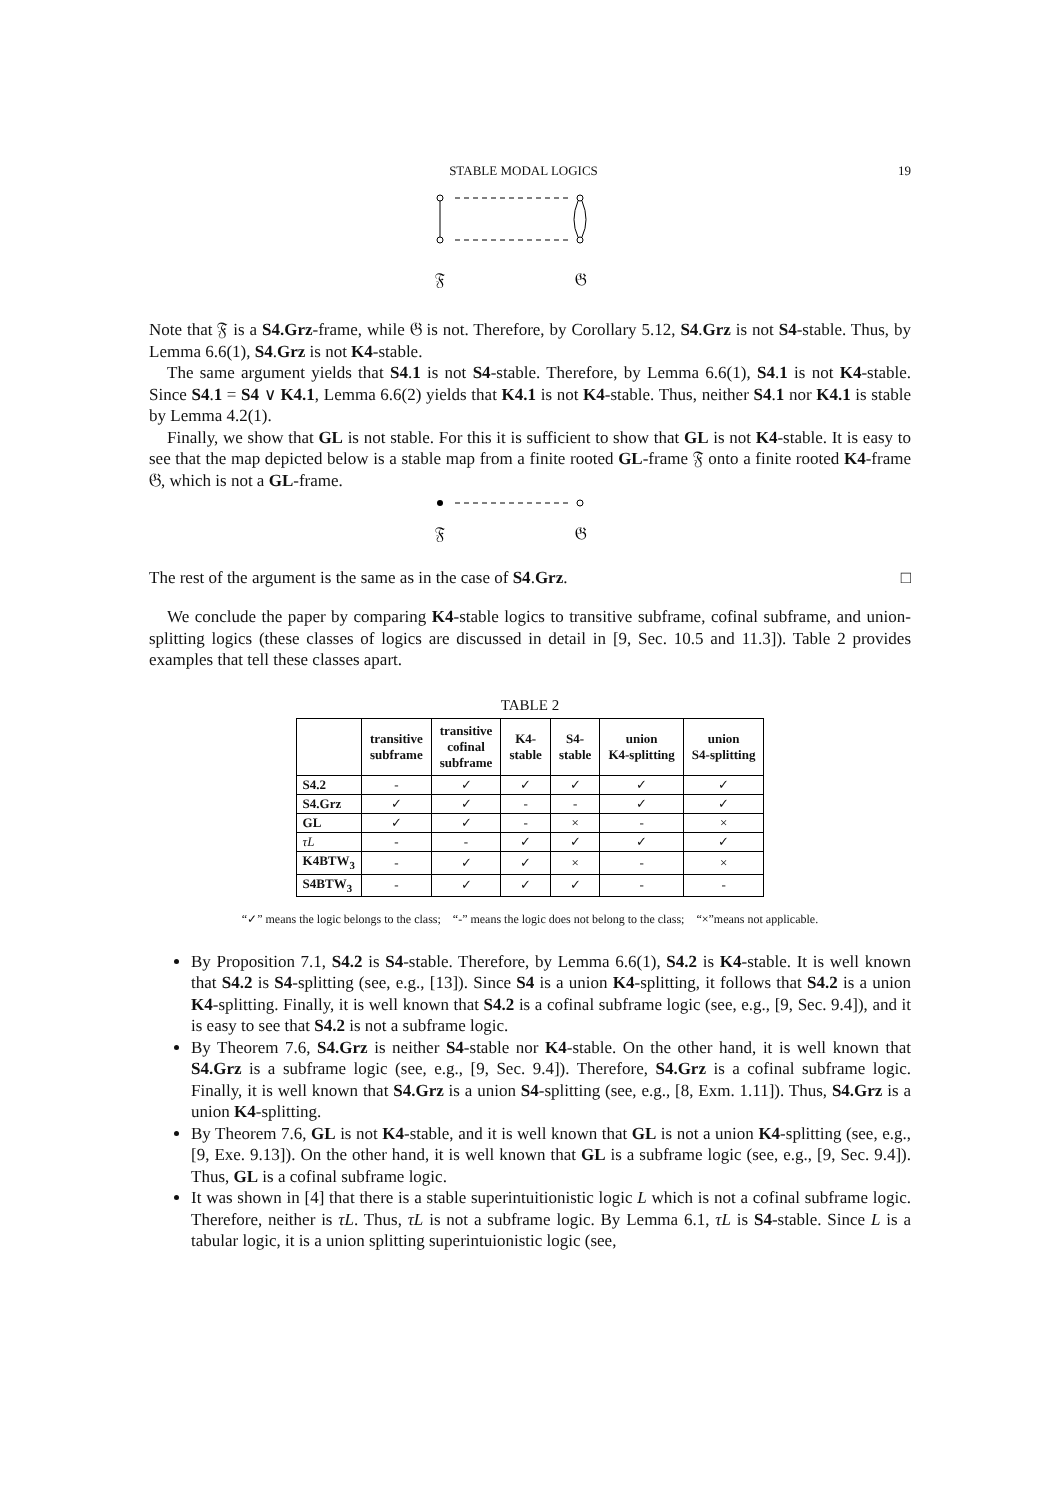STABLE MODAL LOGICS 19
𝔉
𝔊
Note that 𝔉 is a S4.Grz-frame, while 𝔊 is not. Therefore, by Corollary 5.12, S4.Grz is not S4-stable. Thus, by Lemma 6.6(1), S4.Grz is not K4-stable.
The same argument yields that S4.1 is not S4-stable. Therefore, by Lemma 6.6(1), S4.1 is not K4-stable. Since S4.1 = S4 ∨ K4.1, Lemma 6.6(2) yields that K4.1 is not K4-stable. Thus, neither S4.1 nor K4.1 is stable by Lemma 4.2(1).
Finally, we show that GL is not stable. For this it is sufficient to show that GL is not K4-stable. It is easy to see that the map depicted below is a stable map from a finite rooted GL-frame 𝔉 onto a finite rooted K4-frame 𝔊, which is not a GL-frame.
𝔉
𝔊
The rest of the argument is the same as in the case of S4.Grz. □
We conclude the paper by comparing K4-stable logics to transitive subframe, cofinal subframe, and union-splitting logics (these classes of logics are discussed in detail in [9, Sec. 10.5 and 11.3]). Table 2 provides examples that tell these classes apart.
TABLE 2
| | transitive subframe | transitive cofinal subframe | K4- stable | S4- stable | union K4-splitting | union S4-splitting |
| --- | --- | --- | --- | --- | --- | --- |
| S4.2 | - | ✓ | ✓ | ✓ | ✓ | ✓ |
| S4.Grz | ✓ | ✓ | - | - | ✓ | ✓ |
| GL | ✓ | ✓ | - | × | - | × |
| τL | - | - | ✓ | ✓ | ✓ | ✓ |
| K4BTW<sub>3</sub> | - | ✓ | ✓ | × | - | × |
| S4BTW<sub>3</sub> | - | ✓ | ✓ | ✓ | - | - |
“✓” means the logic belongs to the class; “-” means the logic does not belong to the class; “×”means not applicable.
By Proposition 7.1, S4.2 is S4-stable. Therefore, by Lemma 6.6(1), S4.2 is K4-stable. It is well known that S4.2 is S4-splitting (see, e.g., [13]). Since S4 is a union K4-splitting, it follows that S4.2 is a union K4-splitting. Finally, it is well known that S4.2 is a cofinal subframe logic (see, e.g., [9, Sec. 9.4]), and it is easy to see that S4.2 is not a subframe logic.
By Theorem 7.6, S4.Grz is neither S4-stable nor K4-stable. On the other hand, it is well known that S4.Grz is a subframe logic (see, e.g., [9, Sec. 9.4]). Therefore, S4.Grz is a cofinal subframe logic. Finally, it is well known that S4.Grz is a union S4-splitting (see, e.g., [8, Exm. 1.11]). Thus, S4.Grz is a union K4-splitting.
By Theorem 7.6, GL is not K4-stable, and it is well known that GL is not a union K4-splitting (see, e.g., [9, Exe. 9.13]). On the other hand, it is well known that GL is a subframe logic (see, e.g., [9, Sec. 9.4]). Thus, GL is a cofinal subframe logic.
It was shown in [4] that there is a stable superintuitionistic logic L which is not a cofinal subframe logic. Therefore, neither is τL. Thus, τL is not a subframe logic. By Lemma 6.1, τL is S4-stable. Since L is a tabular logic, it is a union splitting superintuionistic logic (see,